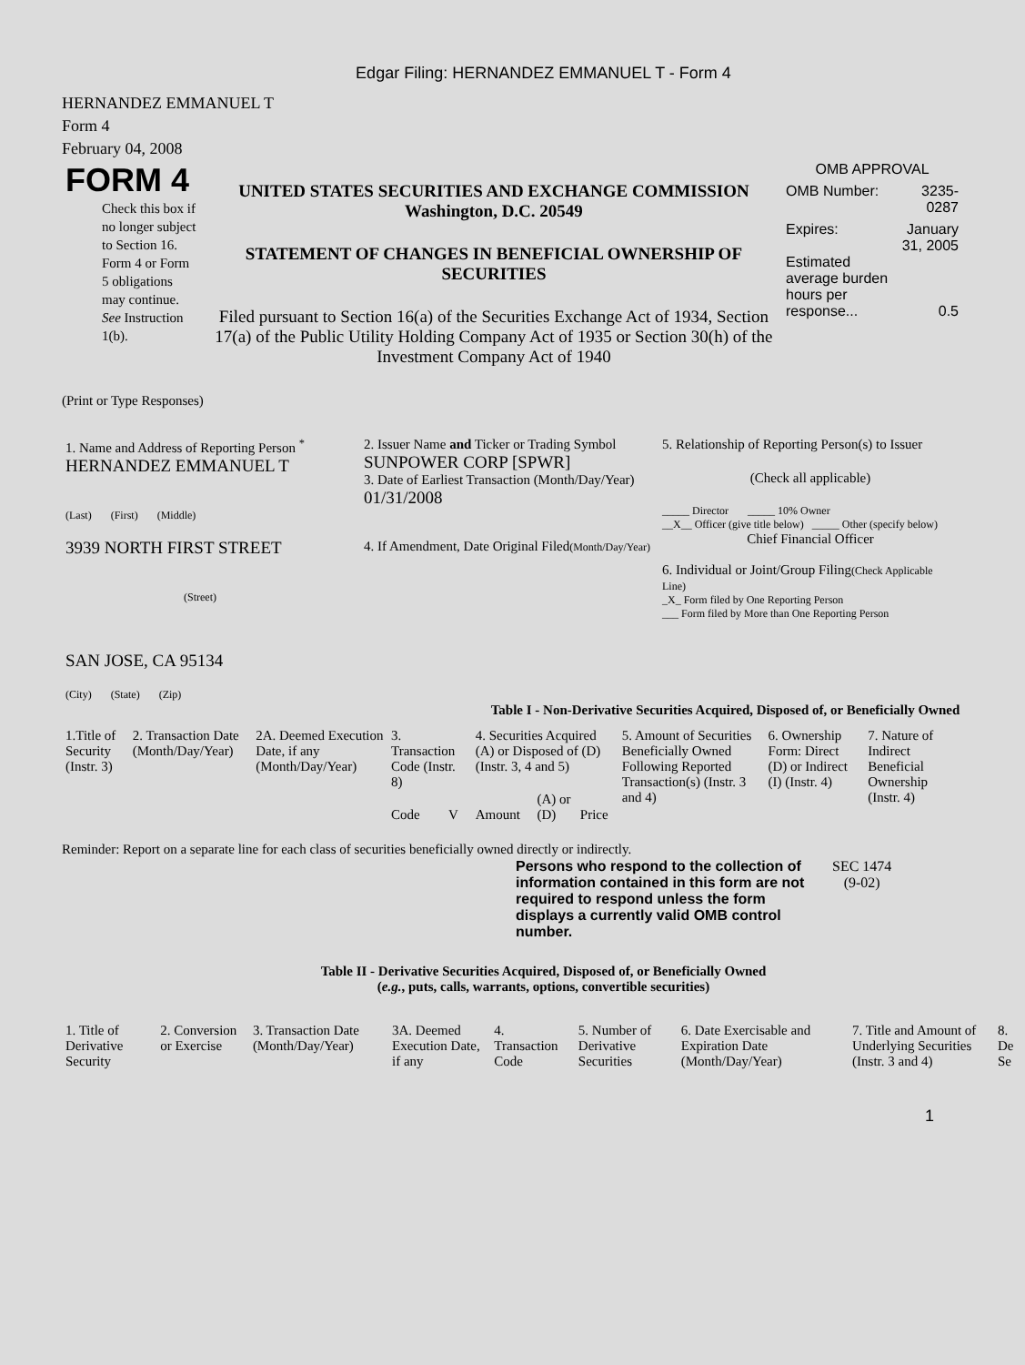Edgar Filing: HERNANDEZ EMMANUEL T - Form 4
HERNANDEZ EMMANUEL T
Form 4
February 04, 2008
| FORM 4 Check this box if no longer subject to Section 16. Form 4 or Form 5 obligations may continue. See Instruction 1(b). | UNITED STATES SECURITIES AND EXCHANGE COMMISSION Washington, D.C. 20549 STATEMENT OF CHANGES IN BENEFICIAL OWNERSHIP OF SECURITIES Filed pursuant to Section 16(a) of the Securities Exchange Act of 1934, Section 17(a) of the Public Utility Holding Company Act of 1935 or Section 30(h) of the Investment Company Act of 1940 | OMB APPROVAL / OMB Number: / 3235-0287 / / Expires: / January 31, 2005 / / Estimated average burden hours per response... / 0.5 / |
(Print or Type Responses)
| 1. Name and Address of Reporting Person <sup>*</sup> HERNANDEZ EMMANUEL T (Last) (First) (Middle) 3939 NORTH FIRST STREET (Street) SAN JOSE, CA 95134 (City) (State) (Zip) | 2. Issuer Name and Ticker or Trading Symbol SUNPOWER CORP [SPWR] 3. Date of Earliest Transaction (Month/Day/Year) 01/31/2008 4. If Amendment, Date Original Filed (Month/Day/Year) | 5. Relationship of Reporting Person(s) to Issuer (Check all applicable) _____ Director _____ 10% Owner __X__ Officer (give title below) _____ Other (specify below) Chief Financial Officer 6. Individual or Joint/Group Filing (Check Applicable Line) _X_ Form filed by One Reporting Person ___ Form filed by More than One Reporting Person |
Table I - Non-Derivative Securities Acquired, Disposed of, or Beneficially Owned
| 1.Title of Security (Instr. 3) | 2. Transaction Date (Month/Day/Year) | 2A. Deemed Execution Date, if any (Month/Day/Year) | 3. Transaction Code (Instr. 8) | | 4. Securities Acquired (A) or Disposed of (D) (Instr. 3, 4 and 5) | | | 5. Amount of Securities Beneficially Owned Following Reported Transaction(s) (Instr. 3 and 4) | 6. Ownership Form: Direct (D) or Indirect (I) (Instr. 4) | 7. Nature of Indirect Beneficial Ownership (Instr. 4) |
| --- | --- | --- | --- | --- | --- | --- | --- | --- | --- | --- |
| | | | Code | V | Amount | (A) or (D) | Price | | | |
Reminder: Report on a separate line for each class of securities beneficially owned directly or indirectly.
| Persons who respond to the collection of information contained in this form are not required to respond unless the form displays a currently valid OMB control number. | SEC 1474 (9-02) |
Table II - Derivative Securities Acquired, Disposed of, or Beneficially Owned
(e.g., puts, calls, warrants, options, convertible securities)
| 1. Title of Derivative Security | 2. Conversion or Exercise | 3. Transaction Date (Month/Day/Year) | 3A. Deemed Execution Date, if any | 4. Transaction Code | 5. Number of Derivative Securities | 6. Date Exercisable and Expiration Date (Month/Day/Year) | 7. Title and Amount of Underlying Securities (Instr. 3 and 4) | 8. De Se |
| --- | --- | --- | --- | --- | --- | --- | --- | --- |
1